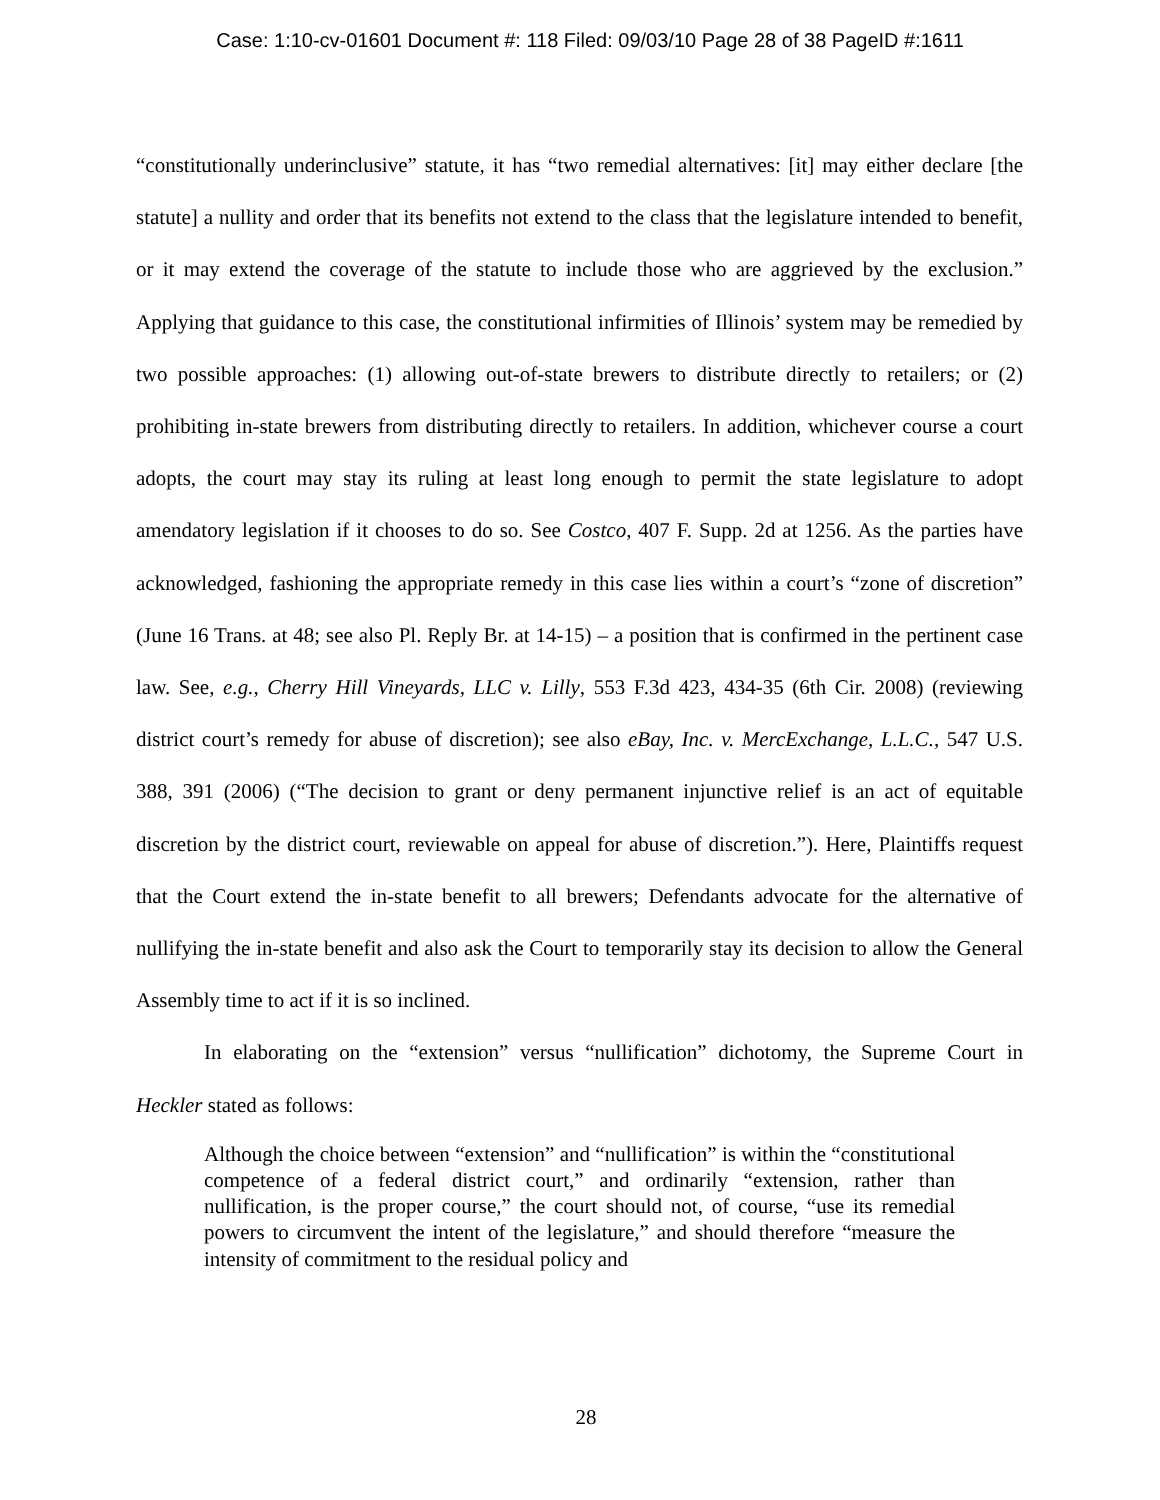Case: 1:10-cv-01601 Document #: 118 Filed: 09/03/10 Page 28 of 38 PageID #:1611
“constitutionally underinclusive” statute, it has “two remedial alternatives: [it] may either declare [the statute] a nullity and order that its benefits not extend to the class that the legislature intended to benefit, or it may extend the coverage of the statute to include those who are aggrieved by the exclusion.” Applying that guidance to this case, the constitutional infirmities of Illinois’ system may be remedied by two possible approaches: (1) allowing out-of-state brewers to distribute directly to retailers; or (2) prohibiting in-state brewers from distributing directly to retailers. In addition, whichever course a court adopts, the court may stay its ruling at least long enough to permit the state legislature to adopt amendatory legislation if it chooses to do so. See Costco, 407 F. Supp. 2d at 1256. As the parties have acknowledged, fashioning the appropriate remedy in this case lies within a court’s “zone of discretion” (June 16 Trans. at 48; see also Pl. Reply Br. at 14-15) – a position that is confirmed in the pertinent case law. See, e.g., Cherry Hill Vineyards, LLC v. Lilly, 553 F.3d 423, 434-35 (6th Cir. 2008) (reviewing district court’s remedy for abuse of discretion); see also eBay, Inc. v. MercExchange, L.L.C., 547 U.S. 388, 391 (2006) (“The decision to grant or deny permanent injunctive relief is an act of equitable discretion by the district court, reviewable on appeal for abuse of discretion.”). Here, Plaintiffs request that the Court extend the in-state benefit to all brewers; Defendants advocate for the alternative of nullifying the in-state benefit and also ask the Court to temporarily stay its decision to allow the General Assembly time to act if it is so inclined.
In elaborating on the “extension” versus “nullification” dichotomy, the Supreme Court in Heckler stated as follows:
Although the choice between “extension” and “nullification” is within the “constitutional competence of a federal district court,” and ordinarily “extension, rather than nullification, is the proper course,” the court should not, of course, “use its remedial powers to circumvent the intent of the legislature,” and should therefore “measure the intensity of commitment to the residual policy and
28